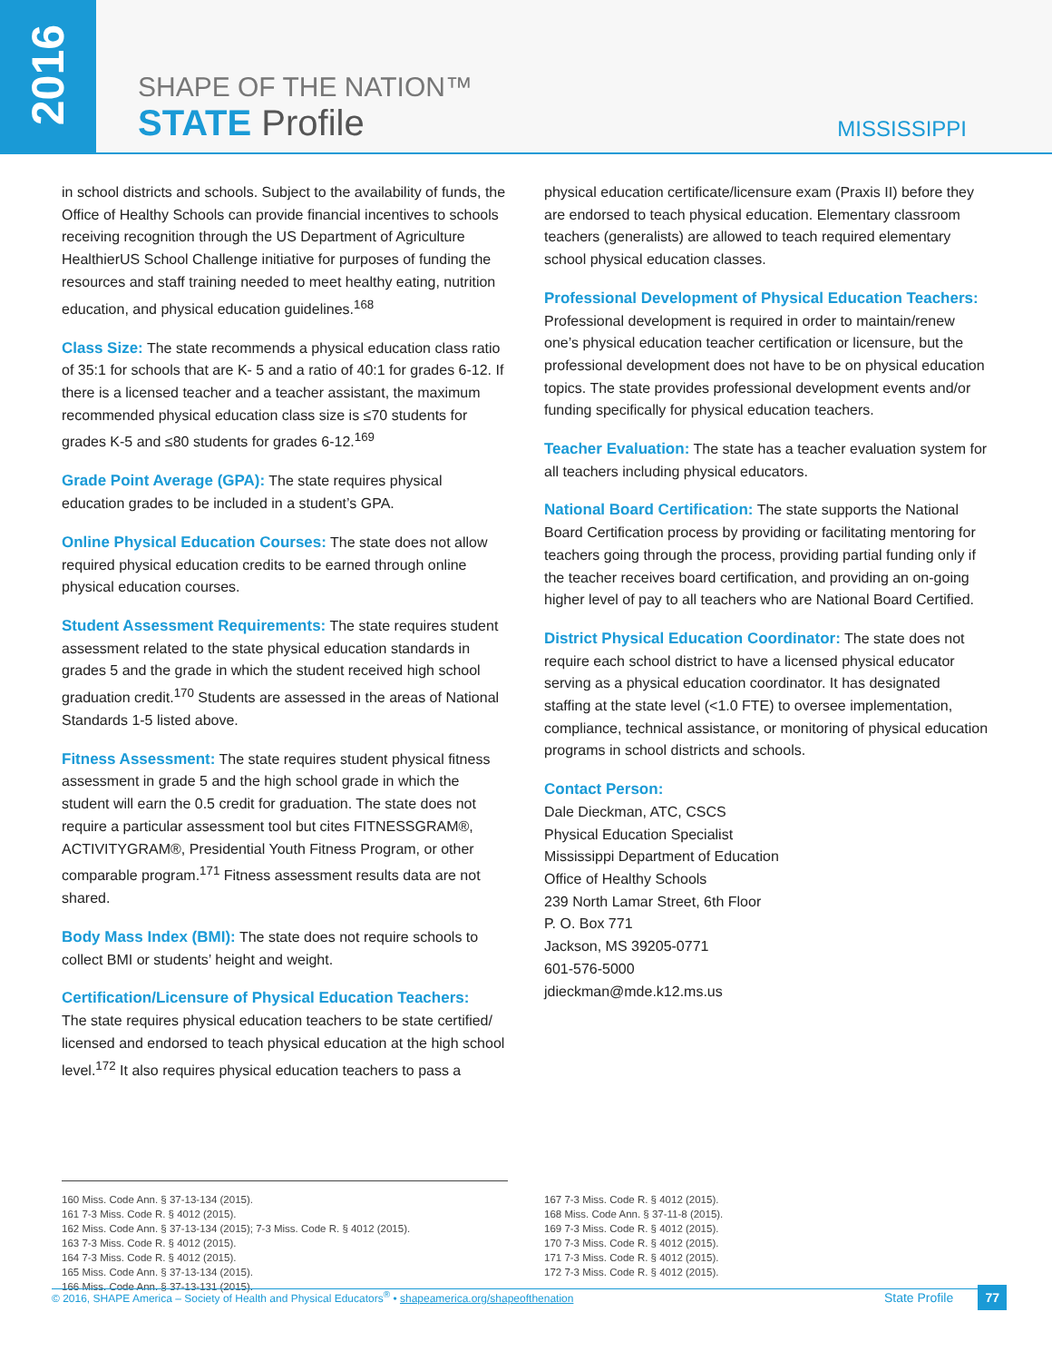2016
SHAPE OF THE NATION™
STATE Profile
MISSISSIPPI
in school districts and schools. Subject to the availability of funds, the Office of Healthy Schools can provide financial incentives to schools receiving recognition through the US Department of Agriculture HealthierUS School Challenge initiative for purposes of funding the resources and staff training needed to meet healthy eating, nutrition education, and physical education guidelines.<sup>168</sup>
Class Size: The state recommends a physical education class ratio of 35:1 for schools that are K- 5 and a ratio of 40:1 for grades 6-12. If there is a licensed teacher and a teacher assistant, the maximum recommended physical education class size is ≤70 students for grades K-5 and ≤80 students for grades 6-12.<sup>169</sup>
Grade Point Average (GPA): The state requires physical education grades to be included in a student’s GPA.
Online Physical Education Courses: The state does not allow required physical education credits to be earned through online physical education courses.
Student Assessment Requirements: The state requires student assessment related to the state physical education standards in grades 5 and the grade in which the student received high school graduation credit.<sup>170</sup> Students are assessed in the areas of National Standards 1-5 listed above.
Fitness Assessment: The state requires student physical fitness assessment in grade 5 and the high school grade in which the student will earn the 0.5 credit for graduation. The state does not require a particular assessment tool but cites FITNESSGRAM®, ACTIVITYGRAM®, Presidential Youth Fitness Program, or other comparable program.<sup>171</sup> Fitness assessment results data are not shared.
Body Mass Index (BMI): The state does not require schools to collect BMI or students’ height and weight.
Certification/Licensure of Physical Education Teachers:
The state requires physical education teachers to be state certified/ licensed and endorsed to teach physical education at the high school level.<sup>172</sup> It also requires physical education teachers to pass a
physical education certificate/licensure exam (Praxis II) before they are endorsed to teach physical education. Elementary classroom teachers (generalists) are allowed to teach required elementary school physical education classes.
Professional Development of Physical Education Teachers: Professional development is required in order to maintain/renew one’s physical education teacher certification or licensure, but the professional development does not have to be on physical education topics. The state provides professional development events and/or funding specifically for physical education teachers.
Teacher Evaluation: The state has a teacher evaluation system for all teachers including physical educators.
National Board Certification: The state supports the National Board Certification process by providing or facilitating mentoring for teachers going through the process, providing partial funding only if the teacher receives board certification, and providing an on-going higher level of pay to all teachers who are National Board Certified.
District Physical Education Coordinator: The state does not require each school district to have a licensed physical educator serving as a physical education coordinator. It has designated staffing at the state level (<1.0 FTE) to oversee implementation, compliance, technical assistance, or monitoring of physical education programs in school districts and schools.
Contact Person:
Dale Dieckman, ATC, CSCS
Physical Education Specialist
Mississippi Department of Education
Office of Healthy Schools
239 North Lamar Street, 6th Floor
P. O. Box 771
Jackson, MS 39205-0771
601-576-5000
jdieckman@mde.k12.ms.us
160 Miss. Code Ann. § 37-13-134 (2015).
161 7-3 Miss. Code R. § 4012 (2015).
162 Miss. Code Ann. § 37-13-134 (2015); 7-3 Miss. Code R. § 4012 (2015).
163 7-3 Miss. Code R. § 4012 (2015).
164 7-3 Miss. Code R. § 4012 (2015).
165 Miss. Code Ann. § 37-13-134 (2015).
166 Miss. Code Ann. § 37-13-131 (2015).
167 7-3 Miss. Code R. § 4012 (2015).
168 Miss. Code Ann. § 37-11-8 (2015).
169 7-3 Miss. Code R. § 4012 (2015).
170 7-3 Miss. Code R. § 4012 (2015).
171 7-3 Miss. Code R. § 4012 (2015).
172 7-3 Miss. Code R. § 4012 (2015).
© 2016, SHAPE America – Society of Health and Physical Educators<sup>®</sup> • shapeamerica.org/shapeofthenation State Profile 77